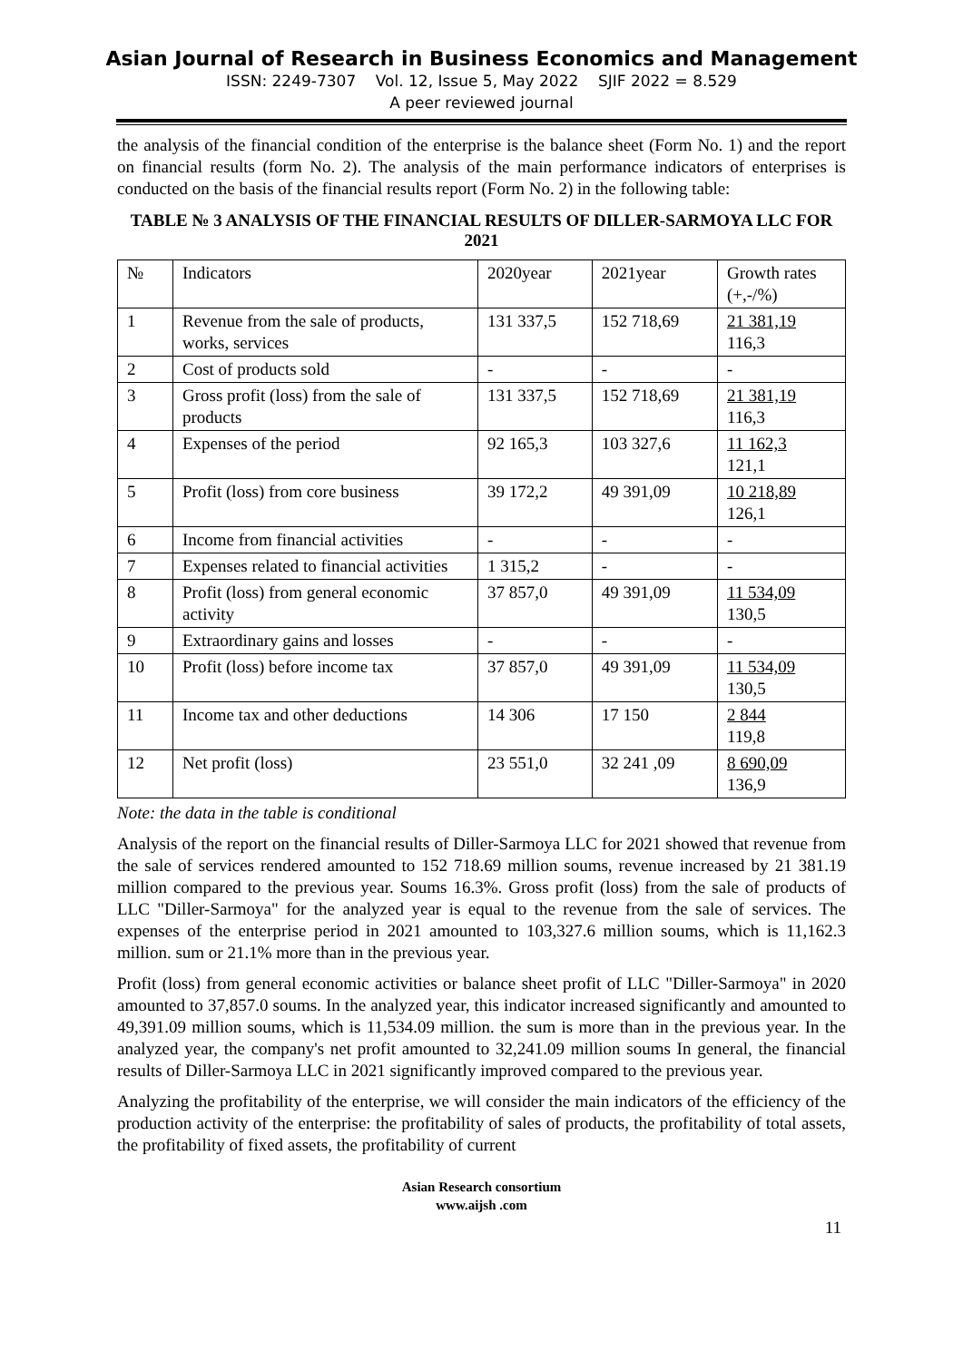Asian Journal of Research in Business Economics and Management
ISSN: 2249-7307 Vol. 12, Issue 5, May 2022 SJIF 2022 = 8.529
A peer reviewed journal
the analysis of the financial condition of the enterprise is the balance sheet (Form No. 1) and the report on financial results (form No. 2). The analysis of the main performance indicators of enterprises is conducted on the basis of the financial results report (Form No. 2) in the following table:
TABLE № 3 ANALYSIS OF THE FINANCIAL RESULTS OF DILLER-SARMOYA LLC FOR 2021
| № | Indicators | 2020year | 2021year | Growth rates (+,-/%) |
| 1 | Revenue from the sale of products, works, services | 131 337,5 | 152 718,69 | 21 381,19 116,3 |
| 2 | Cost of products sold | - | - | - |
| 3 | Gross profit (loss) from the sale of products | 131 337,5 | 152 718,69 | 21 381,19 116,3 |
| 4 | Expenses of the period | 92 165,3 | 103 327,6 | 11 162,3 121,1 |
| 5 | Profit (loss) from core business | 39 172,2 | 49 391,09 | 10 218,89 126,1 |
| 6 | Income from financial activities | - | - | - |
| 7 | Expenses related to financial activities | 1 315,2 | - | - |
| 8 | Profit (loss) from general economic activity | 37 857,0 | 49 391,09 | 11 534,09 130,5 |
| 9 | Extraordinary gains and losses | - | - | - |
| 10 | Profit (loss) before income tax | 37 857,0 | 49 391,09 | 11 534,09 130,5 |
| 11 | Income tax and other deductions | 14 306 | 17 150 | 2 844 119,8 |
| 12 | Net profit (loss) | 23 551,0 | 32 241 ,09 | 8 690,09 136,9 |
Note: the data in the table is conditional
Analysis of the report on the financial results of Diller-Sarmoya LLC for 2021 showed that revenue from the sale of services rendered amounted to 152 718.69 million soums, revenue increased by 21 381.19 million compared to the previous year. Soums 16.3%. Gross profit (loss) from the sale of products of LLC "Diller-Sarmoya" for the analyzed year is equal to the revenue from the sale of services. The expenses of the enterprise period in 2021 amounted to 103,327.6 million soums, which is 11,162.3 million. sum or 21.1% more than in the previous year.
Profit (loss) from general economic activities or balance sheet profit of LLC "Diller-Sarmoya" in 2020 amounted to 37,857.0 soums. In the analyzed year, this indicator increased significantly and amounted to 49,391.09 million soums, which is 11,534.09 million. the sum is more than in the previous year. In the analyzed year, the company's net profit amounted to 32,241.09 million soums In general, the financial results of Diller-Sarmoya LLC in 2021 significantly improved compared to the previous year.
Analyzing the profitability of the enterprise, we will consider the main indicators of the efficiency of the production activity of the enterprise: the profitability of sales of products, the profitability of total assets, the profitability of fixed assets, the profitability of current
Asian Research consortium
www.aijsh .com
11